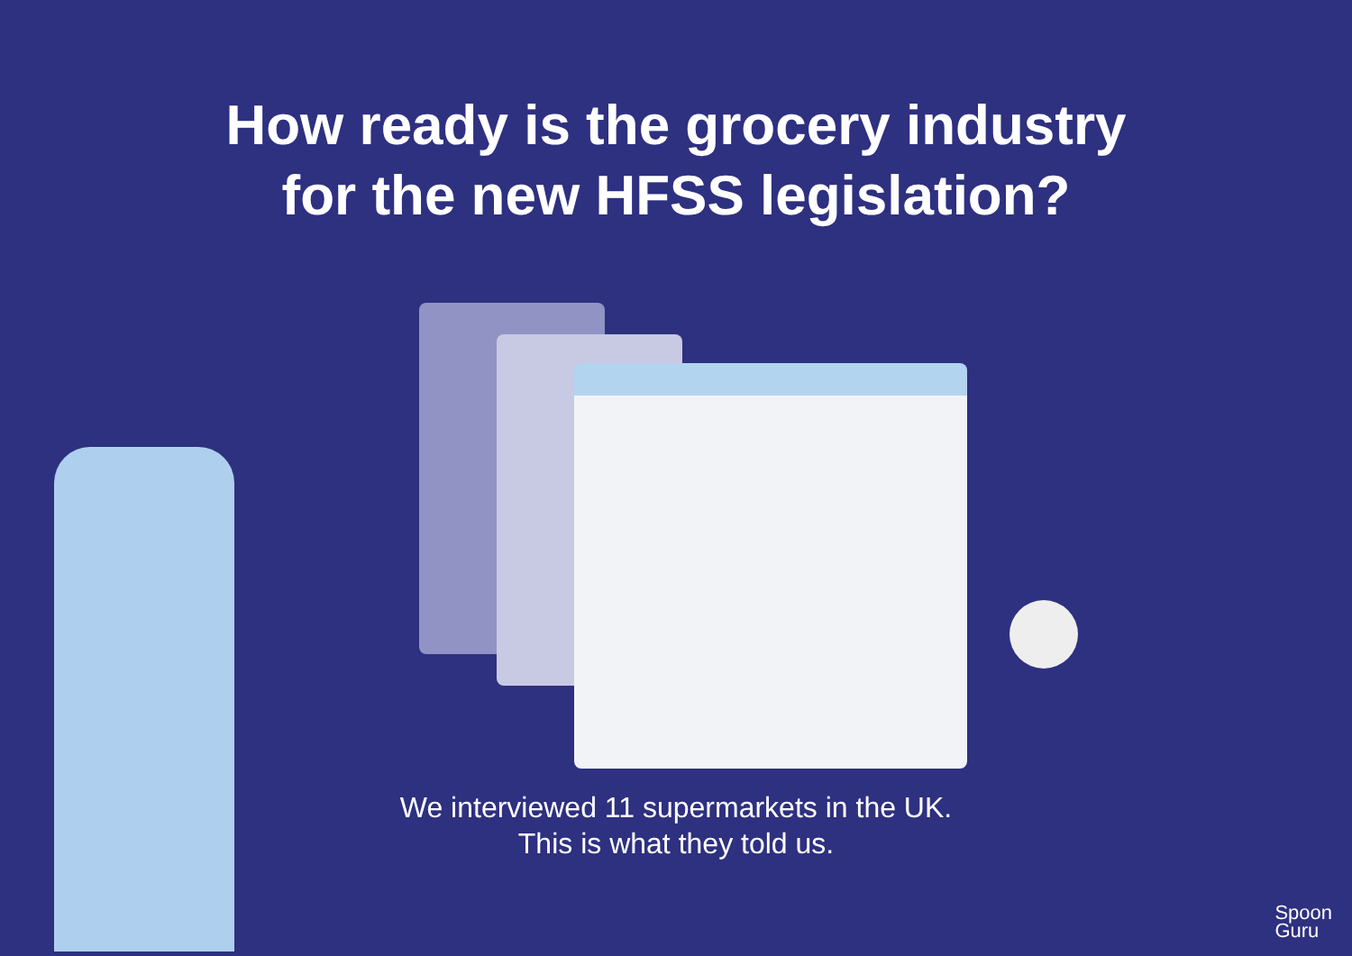How ready is the grocery industry
for the new HFSS legislation?
We interviewed 11 supermarkets in the UK.
This is what they told us.
Spoon
Guru